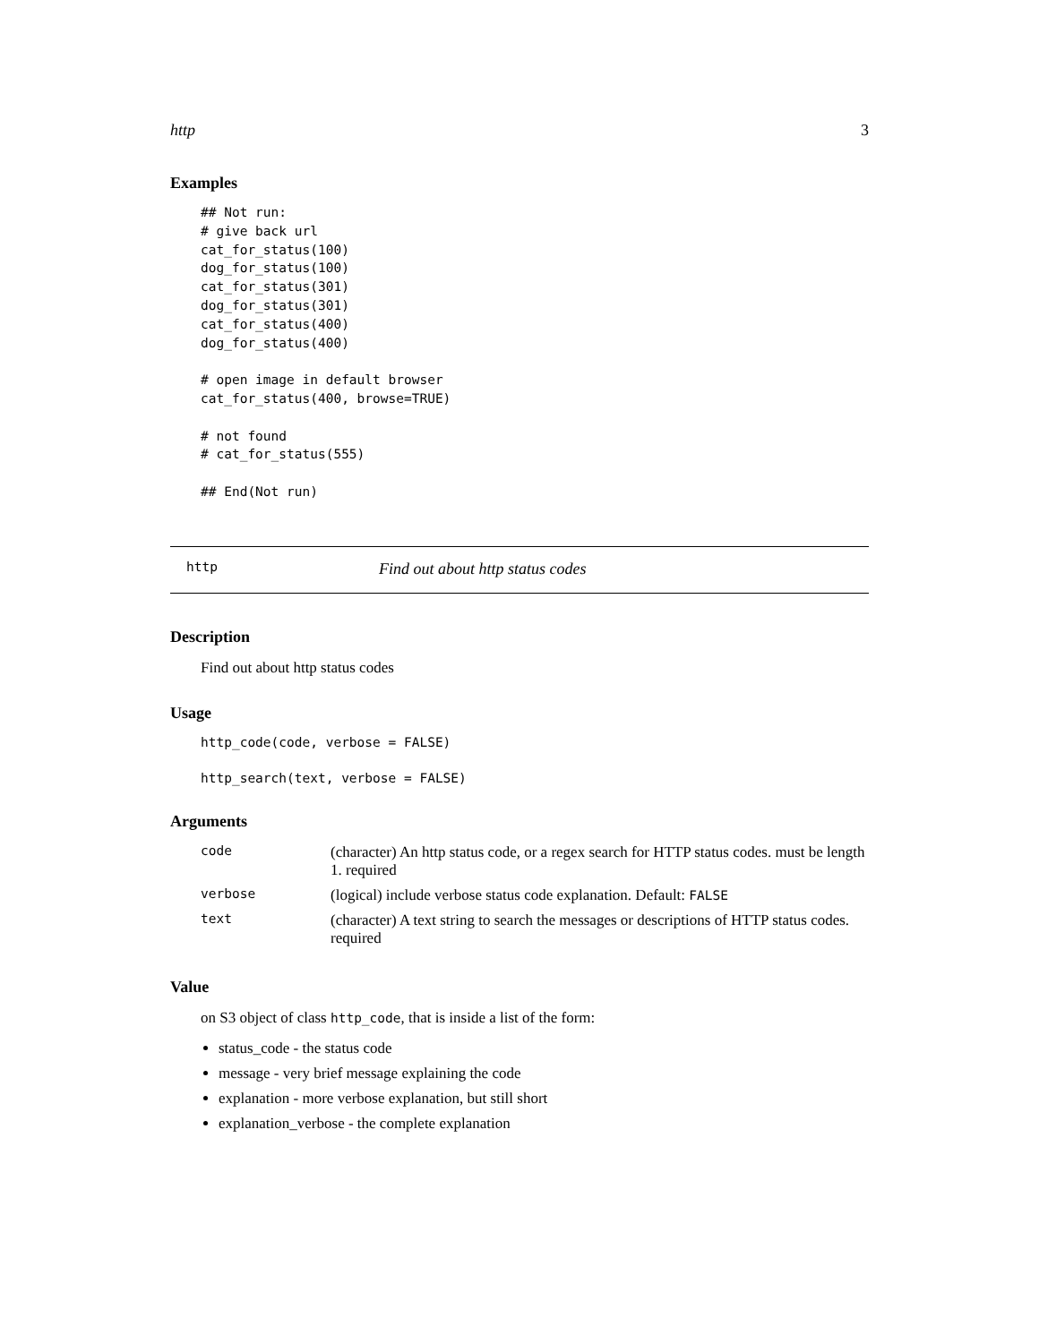http 3
Examples
## Not run:
# give back url
cat_for_status(100)
dog_for_status(100)
cat_for_status(301)
dog_for_status(301)
cat_for_status(400)
dog_for_status(400)

# open image in default browser
cat_for_status(400, browse=TRUE)

# not found
# cat_for_status(555)

## End(Not run)
http Find out about http status codes
Description
Find out about http status codes
Usage
http_code(code, verbose = FALSE)
http_search(text, verbose = FALSE)
Arguments
| code | (character) An http status code, or a regex search for HTTP status codes. must be length 1. required |
| verbose | (logical) include verbose status code explanation. Default: FALSE |
| text | (character) A text string to search the messages or descriptions of HTTP status codes. required |
Value
on S3 object of class http_code, that is inside a list of the form:
status_code - the status code
message - very brief message explaining the code
explanation - more verbose explanation, but still short
explanation_verbose - the complete explanation